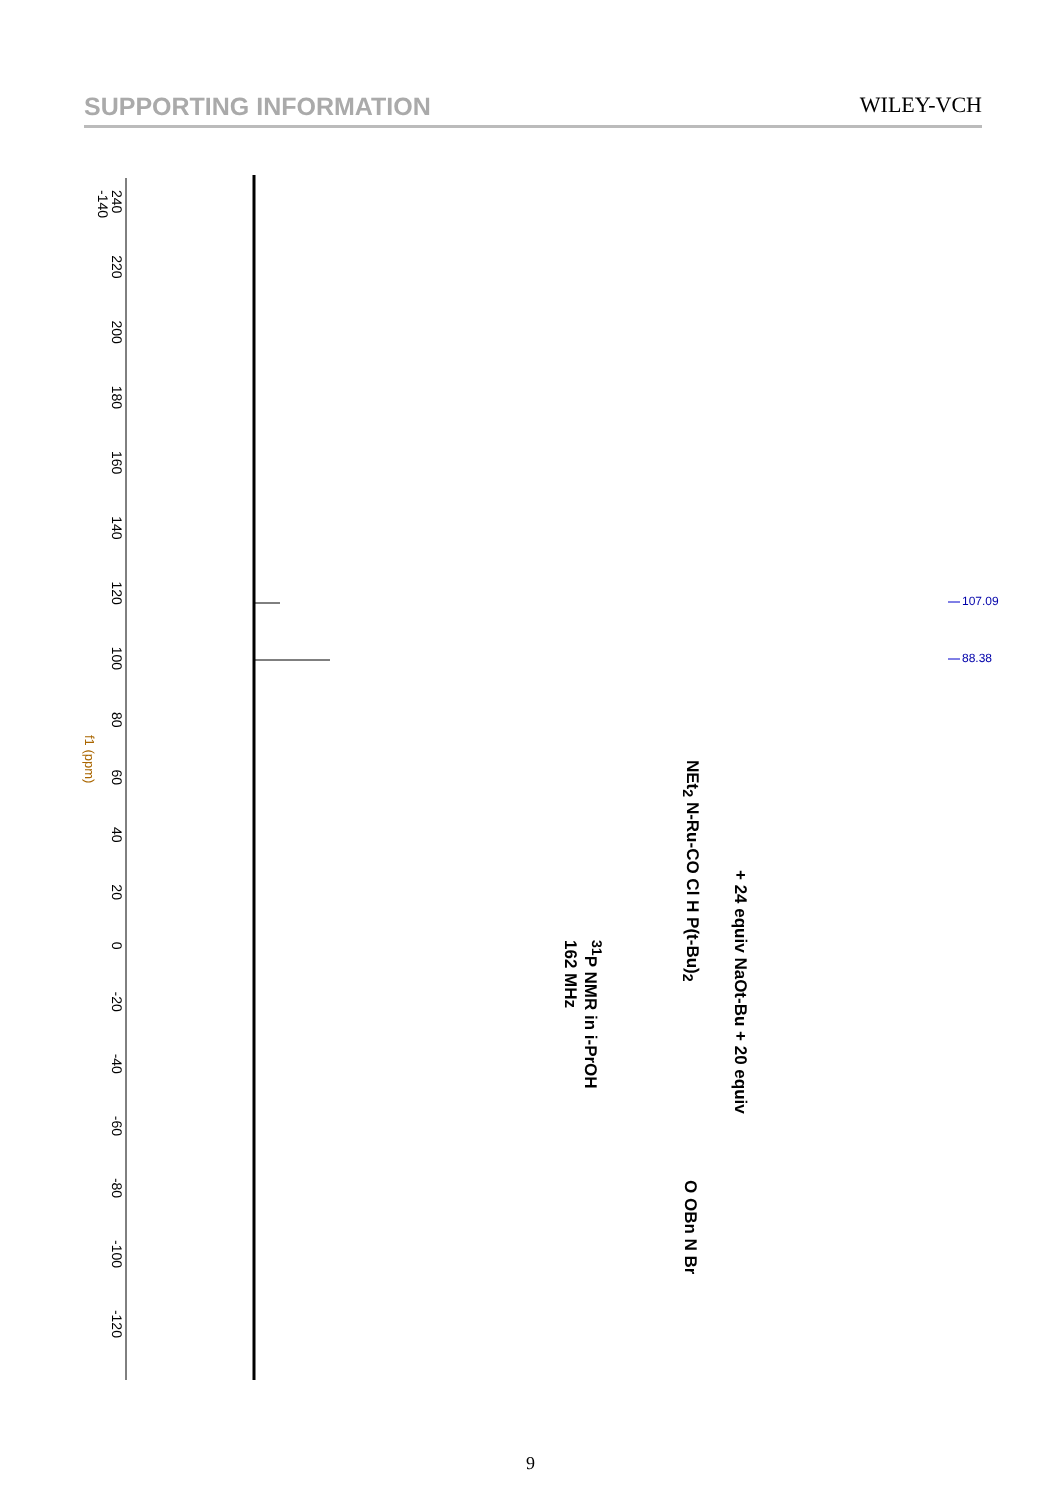SUPPORTING INFORMATION WILEY-VCH
107.09
88.38
240 220 200 180 160 140 120 100 80 60 40 20 0 -20 -40 -60 -80 -100 -120 -140
f1 (ppm)
NEt<sub>2</sub> N-Ru-CO Cl H P(t-Bu)<sub>2</sub>
+ 24 equiv NaOt-Bu + 20 equiv
<sup>31</sup>P NMR in i-PrOH
162 MHz
O OBn N Br
9